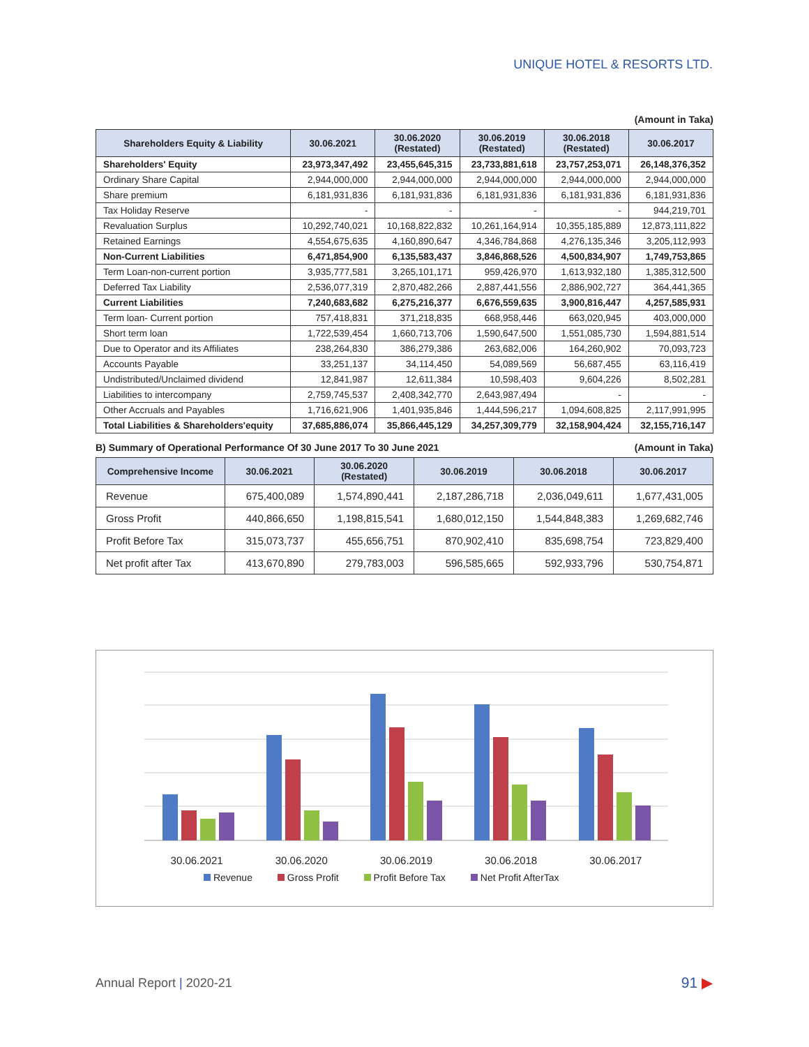UNIQUE HOTEL & RESORTS LTD.
(Amount in Taka)
| Shareholders Equity & Liability | 30.06.2021 | 30.06.2020 (Restated) | 30.06.2019 (Restated) | 30.06.2018 (Restated) | 30.06.2017 |
| --- | --- | --- | --- | --- | --- |
| Shareholders' Equity | 23,973,347,492 | 23,455,645,315 | 23,733,881,618 | 23,757,253,071 | 26,148,376,352 |
| Ordinary Share Capital | 2,944,000,000 | 2,944,000,000 | 2,944,000,000 | 2,944,000,000 | 2,944,000,000 |
| Share premium | 6,181,931,836 | 6,181,931,836 | 6,181,931,836 | 6,181,931,836 | 6,181,931,836 |
| Tax Holiday Reserve | - | - | - | - | 944,219,701 |
| Revaluation Surplus | 10,292,740,021 | 10,168,822,832 | 10,261,164,914 | 10,355,185,889 | 12,873,111,822 |
| Retained Earnings | 4,554,675,635 | 4,160,890,647 | 4,346,784,868 | 4,276,135,346 | 3,205,112,993 |
| Non-Current Liabilities | 6,471,854,900 | 6,135,583,437 | 3,846,868,526 | 4,500,834,907 | 1,749,753,865 |
| Term Loan-non-current portion | 3,935,777,581 | 3,265,101,171 | 959,426,970 | 1,613,932,180 | 1,385,312,500 |
| Deferred Tax Liability | 2,536,077,319 | 2,870,482,266 | 2,887,441,556 | 2,886,902,727 | 364,441,365 |
| Current Liabilities | 7,240,683,682 | 6,275,216,377 | 6,676,559,635 | 3,900,816,447 | 4,257,585,931 |
| Term loan- Current portion | 757,418,831 | 371,218,835 | 668,958,446 | 663,020,945 | 403,000,000 |
| Short term loan | 1,722,539,454 | 1,660,713,706 | 1,590,647,500 | 1,551,085,730 | 1,594,881,514 |
| Due to Operator and its Affiliates | 238,264,830 | 386,279,386 | 263,682,006 | 164,260,902 | 70,093,723 |
| Accounts Payable | 33,251,137 | 34,114,450 | 54,089,569 | 56,687,455 | 63,116,419 |
| Undistributed/Unclaimed dividend | 12,841,987 | 12,611,384 | 10,598,403 | 9,604,226 | 8,502,281 |
| Liabilities to intercompany | 2,759,745,537 | 2,408,342,770 | 2,643,987,494 | - | - |
| Other Accruals and Payables | 1,716,621,906 | 1,401,935,846 | 1,444,596,217 | 1,094,608,825 | 2,117,991,995 |
| Total Liabilities & Shareholders'equity | 37,685,886,074 | 35,866,445,129 | 34,257,309,779 | 32,158,904,424 | 32,155,716,147 |
B) Summary of Operational Performance Of 30 June 2017 To 30 June 2021 (Amount in Taka)
| Comprehensive Income | 30.06.2021 | 30.06.2020 (Restated) | 30.06.2019 | 30.06.2018 | 30.06.2017 |
| --- | --- | --- | --- | --- | --- |
| Revenue | 675,400,089 | 1,574,890,441 | 2,187,286,718 | 2,036,049,611 | 1,677,431,005 |
| Gross Profit | 440,866,650 | 1,198,815,541 | 1,680,012,150 | 1,544,848,383 | 1,269,682,746 |
| Profit Before Tax | 315,073,737 | 455,656,751 | 870,902,410 | 835,698,754 | 723,829,400 |
| Net profit after Tax | 413,670,890 | 279,783,003 | 596,585,665 | 592,933,796 | 530,754,871 |
30.06.2021 30.06.2020 30.06.2019 30.06.2018 30.06.2017
Revenue Gross Profit Profit Before Tax Net Profit AfterTax
Annual Report | 2020-21 91 ▶